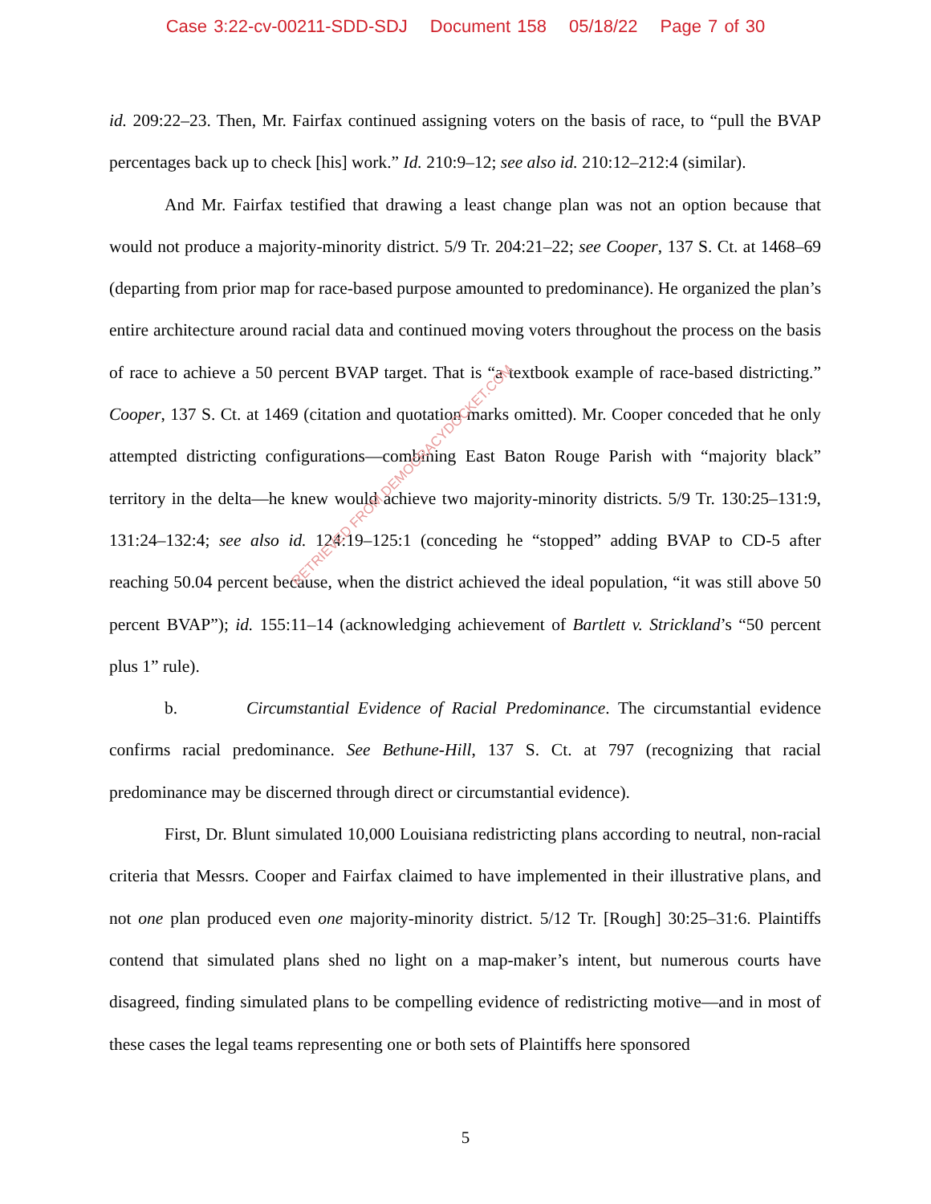Case 3:22-cv-00211-SDD-SDJ Document 158 05/18/22 Page 7 of 30
id. 209:22–23. Then, Mr. Fairfax continued assigning voters on the basis of race, to “pull the BVAP percentages back up to check [his] work.” Id. 210:9–12; see also id. 210:12–212:4 (similar).
And Mr. Fairfax testified that drawing a least change plan was not an option because that would not produce a majority-minority district. 5/9 Tr. 204:21–22; see Cooper, 137 S. Ct. at 1468–69 (departing from prior map for race-based purpose amounted to predominance). He organized the plan’s entire architecture around racial data and continued moving voters throughout the process on the basis of race to achieve a 50 percent BVAP target. That is “a textbook example of race-based districting.” Cooper, 137 S. Ct. at 1469 (citation and quotation marks omitted). Mr. Cooper conceded that he only attempted districting configurations—combining East Baton Rouge Parish with “majority black” territory in the delta—he knew would achieve two majority-minority districts. 5/9 Tr. 130:25–131:9, 131:24–132:4; see also id. 124:19–125:1 (conceding he “stopped” adding BVAP to CD-5 after reaching 50.04 percent because, when the district achieved the ideal population, “it was still above 50 percent BVAP”); id. 155:11–14 (acknowledging achievement of Bartlett v. Strickland’s “50 percent plus 1” rule).
b. Circumstantial Evidence of Racial Predominance. The circumstantial evidence confirms racial predominance. See Bethune-Hill, 137 S. Ct. at 797 (recognizing that racial predominance may be discerned through direct or circumstantial evidence).
First, Dr. Blunt simulated 10,000 Louisiana redistricting plans according to neutral, non-racial criteria that Messrs. Cooper and Fairfax claimed to have implemented in their illustrative plans, and not one plan produced even one majority-minority district. 5/12 Tr. [Rough] 30:25–31:6. Plaintiffs contend that simulated plans shed no light on a map-maker’s intent, but numerous courts have disagreed, finding simulated plans to be compelling evidence of redistricting motive—and in most of these cases the legal teams representing one or both sets of Plaintiffs here sponsored
RETRIEVED FROM DEMOCRACYDOCKET.COM
5